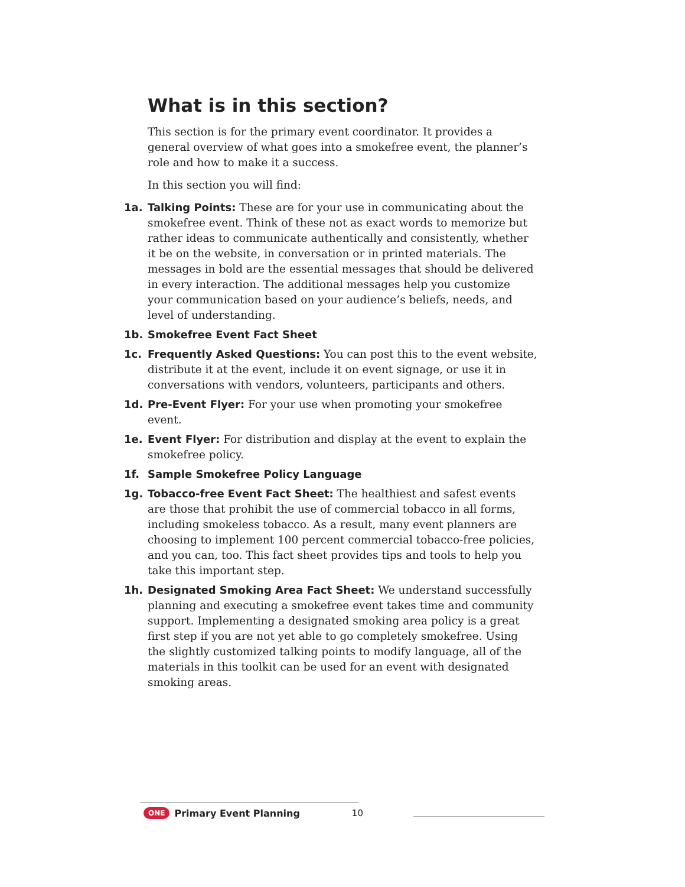What is in this section?
This section is for the primary event coordinator. It provides a general overview of what goes into a smokefree event, the planner’s role and how to make it a success.
In this section you will find:
1a. Talking Points: These are for your use in communicating about the smokefree event. Think of these not as exact words to memorize but rather ideas to communicate authentically and consistently, whether it be on the website, in conversation or in printed materials. The messages in bold are the essential messages that should be delivered in every interaction. The additional messages help you customize your communication based on your audience’s beliefs, needs, and level of understanding.
1b. Smokefree Event Fact Sheet
1c. Frequently Asked Questions: You can post this to the event website, distribute it at the event, include it on event signage, or use it in conversations with vendors, volunteers, participants and others.
1d. Pre-Event Flyer: For your use when promoting your smokefree event.
1e. Event Flyer: For distribution and display at the event to explain the smokefree policy.
1f. Sample Smokefree Policy Language
1g. Tobacco-free Event Fact Sheet: The healthiest and safest events are those that prohibit the use of commercial tobacco in all forms, including smokeless tobacco. As a result, many event planners are choosing to implement 100 percent commercial tobacco-free policies, and you can, too. This fact sheet provides tips and tools to help you take this important step.
1h. Designated Smoking Area Fact Sheet: We understand successfully planning and executing a smokefree event takes time and community support. Implementing a designated smoking area policy is a great first step if you are not yet able to go completely smokefree. Using the slightly customized talking points to modify language, all of the materials in this toolkit can be used for an event with designated smoking areas.
ONE Primary Event Planning 10